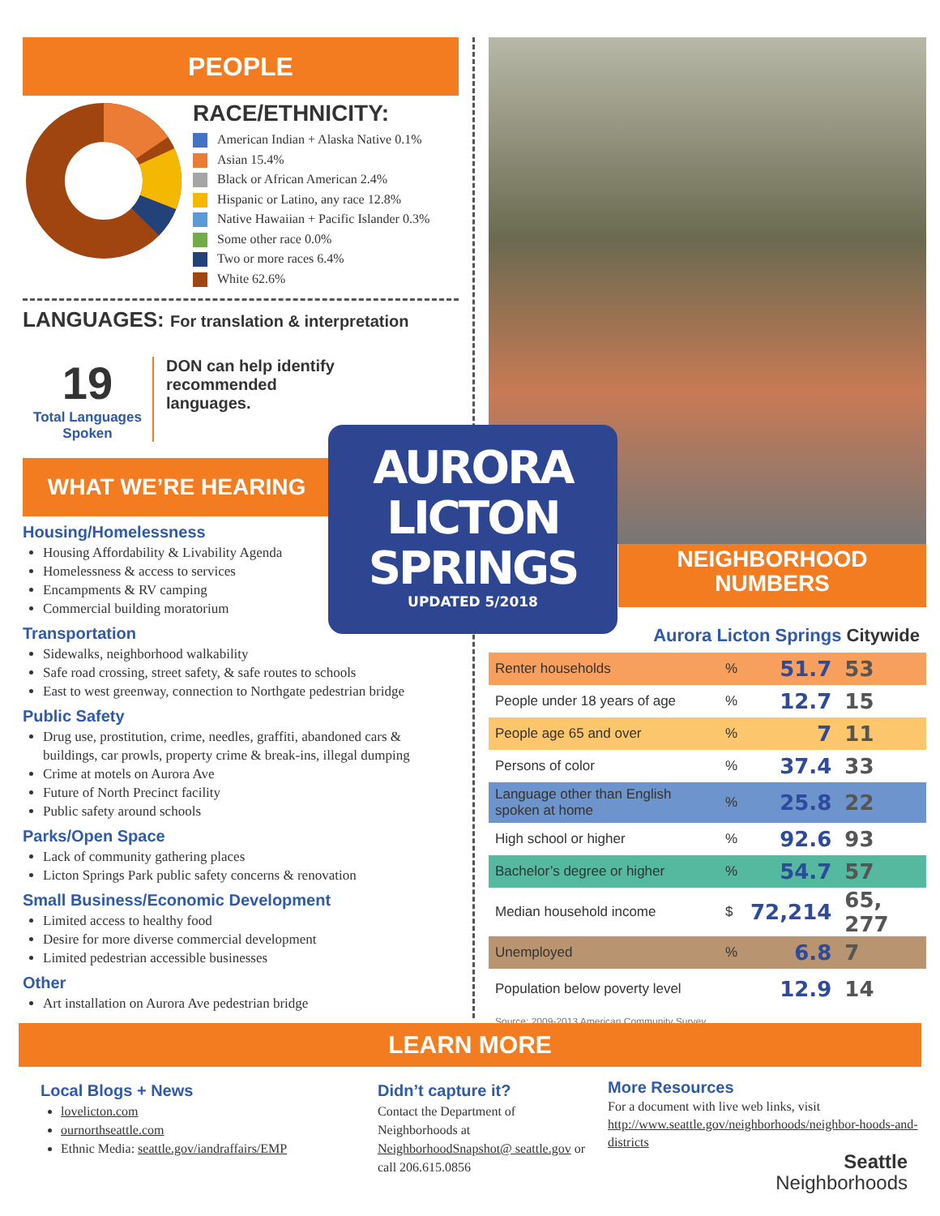PEOPLE
RACE/ETHNICITY:
American Indian + Alaska Native 0.1%
Asian 15.4%
Black or African American 2.4%
Hispanic or Latino, any race 12.8%
Native Hawaiian + Pacific Islander 0.3%
Some other race 0.0%
Two or more races 6.4%
White 62.6%
LANGUAGES: For translation & interpretation
19
Total Languages Spoken
DON can help identify recommended languages.
WHAT WE’RE HEARING
Housing/Homelessness
Housing Affordability & Livability Agenda
Homelessness & access to services
Encampments & RV camping
Commercial building moratorium
Transportation
Sidewalks, neighborhood walkability
Safe road crossing, street safety, & safe routes to schools
East to west greenway, connection to Northgate pedestrian bridge
Public Safety
Drug use, prostitution, crime, needles, graffiti, abandoned cars & buildings, car prowls, property crime & break-ins, illegal dumping
Crime at motels on Aurora Ave
Future of North Precinct facility
Public safety around schools
Parks/Open Space
Lack of community gathering places
Licton Springs Park public safety concerns & renovation
Small Business/Economic Development
Limited access to healthy food
Desire for more diverse commercial development
Limited pedestrian accessible businesses
Other
Art installation on Aurora Ave pedestrian bridge
NEIGHBORHOOD
NUMBERS
Aurora Licton Springs Citywide
| Renter households | % | 51.7 | 53 |
| People under 18 years of age | % | 12.7 | 15 |
| People age 65 and over | % | 7 | 11 |
| Persons of color | % | 37.4 | 33 |
| Language other than English spoken at home | % | 25.8 | 22 |
| High school or higher | % | 92.6 | 93 |
| Bachelor’s degree or higher | % | 54.7 | 57 |
| Median household income | $ | 72,214 | 65, 277 |
| Unemployed | % | 6.8 | 7 |
| Population below poverty level | | 12.9 | 14 |
Source: 2009-2013 American Community Survey
AURORA
LICTON
SPRINGS
UPDATED 5/2018
LEARN MORE
Local Blogs + News
lovelicton.com
ournorthseattle.com
Ethnic Media: seattle.gov/iandraffairs/EMP
Didn’t capture it?
Contact the Department of Neighborhoods at NeighborhoodSnapshot@ seattle.gov or call 206.615.0856
More Resources
For a document with live web links, visit http://www.seattle.gov/neighborhoods/neighbor-hoods-and-districts
Seattle
Neighborhoods